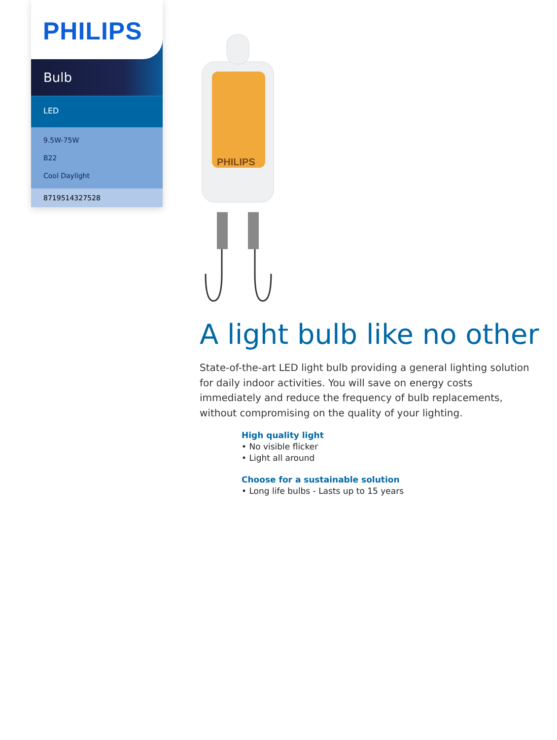PHILIPS
Bulb
LED
9.5W-75W
B22
Cool Daylight
8719514327528
PHILIPS
A light bulb like no other
State-of-the-art LED light bulb providing a general lighting solution for daily indoor activities. You will save on energy costs immediately and reduce the frequency of bulb replacements, without compromising on the quality of your lighting.
High quality light
• No visible flicker
• Light all around
Choose for a sustainable solution
• Long life bulbs - Lasts up to 15 years